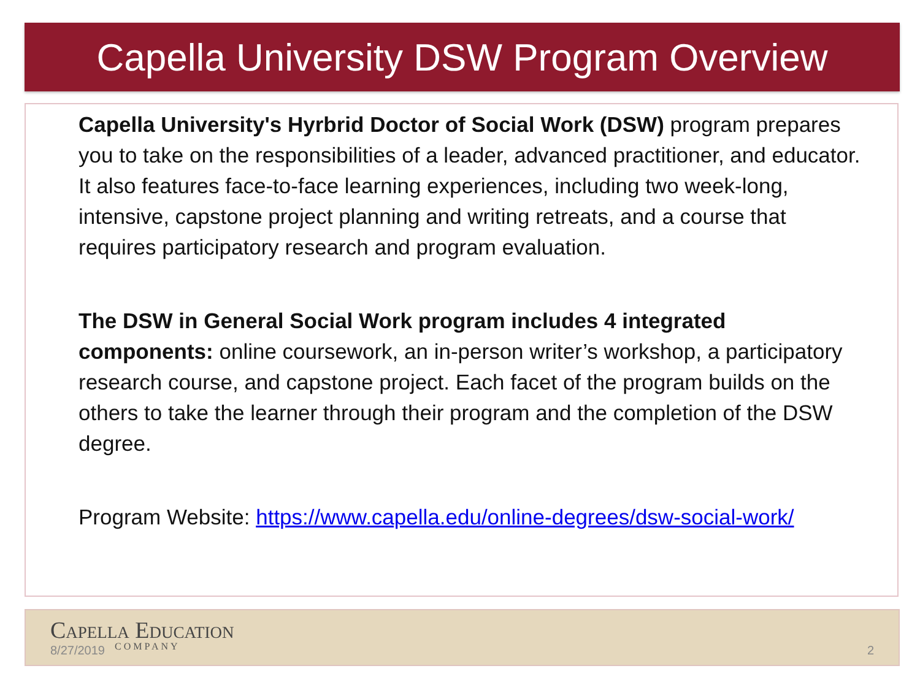Capella University DSW Program Overview
Capella University's Hyrbrid Doctor of Social Work (DSW) program prepares you to take on the responsibilities of a leader, advanced practitioner, and educator. It also features face-to-face learning experiences, including two week-long, intensive, capstone project planning and writing retreats, and a course that requires participatory research and program evaluation.
The DSW in General Social Work program includes 4 integrated components: online coursework, an in-person writer’s workshop, a participatory research course, and capstone project. Each facet of the program builds on the others to take the learner through their program and the completion of the DSW degree.
Program Website: https://www.capella.edu/online-degrees/dsw-social-work/
Capella Education
COMPANY
8/27/2019 2